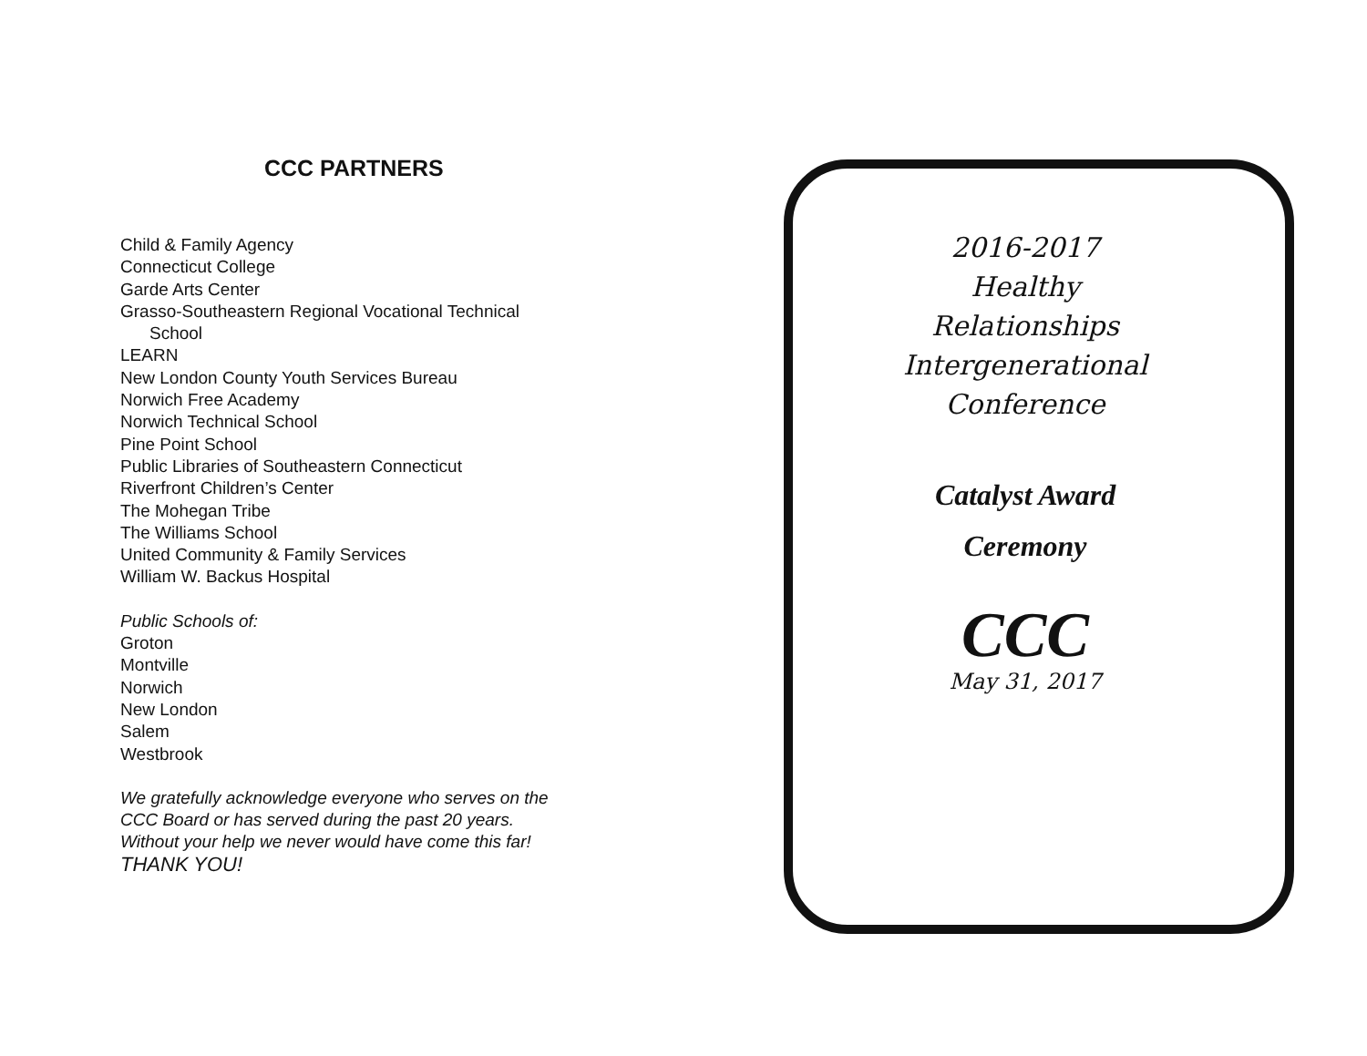CCC PARTNERS
Child & Family Agency
Connecticut College
Garde Arts Center
Grasso-Southeastern Regional Vocational Technical
School
LEARN
New London County Youth Services Bureau
Norwich Free Academy
Norwich Technical School
Pine Point School
Public Libraries of Southeastern Connecticut
Riverfront Children’s Center
The Mohegan Tribe
The Williams School
United Community & Family Services
William W. Backus Hospital
Public Schools of:
Groton
Montville
Norwich
New London
Salem
Westbrook
We gratefully acknowledge everyone who serves on the
CCC Board or has served during the past 20 years.
Without your help we never would have come this far!
THANK YOU!
2016-2017
Healthy
Relationships
Intergenerational
Conference
Catalyst Award
Ceremony
CCC
May 31, 2017